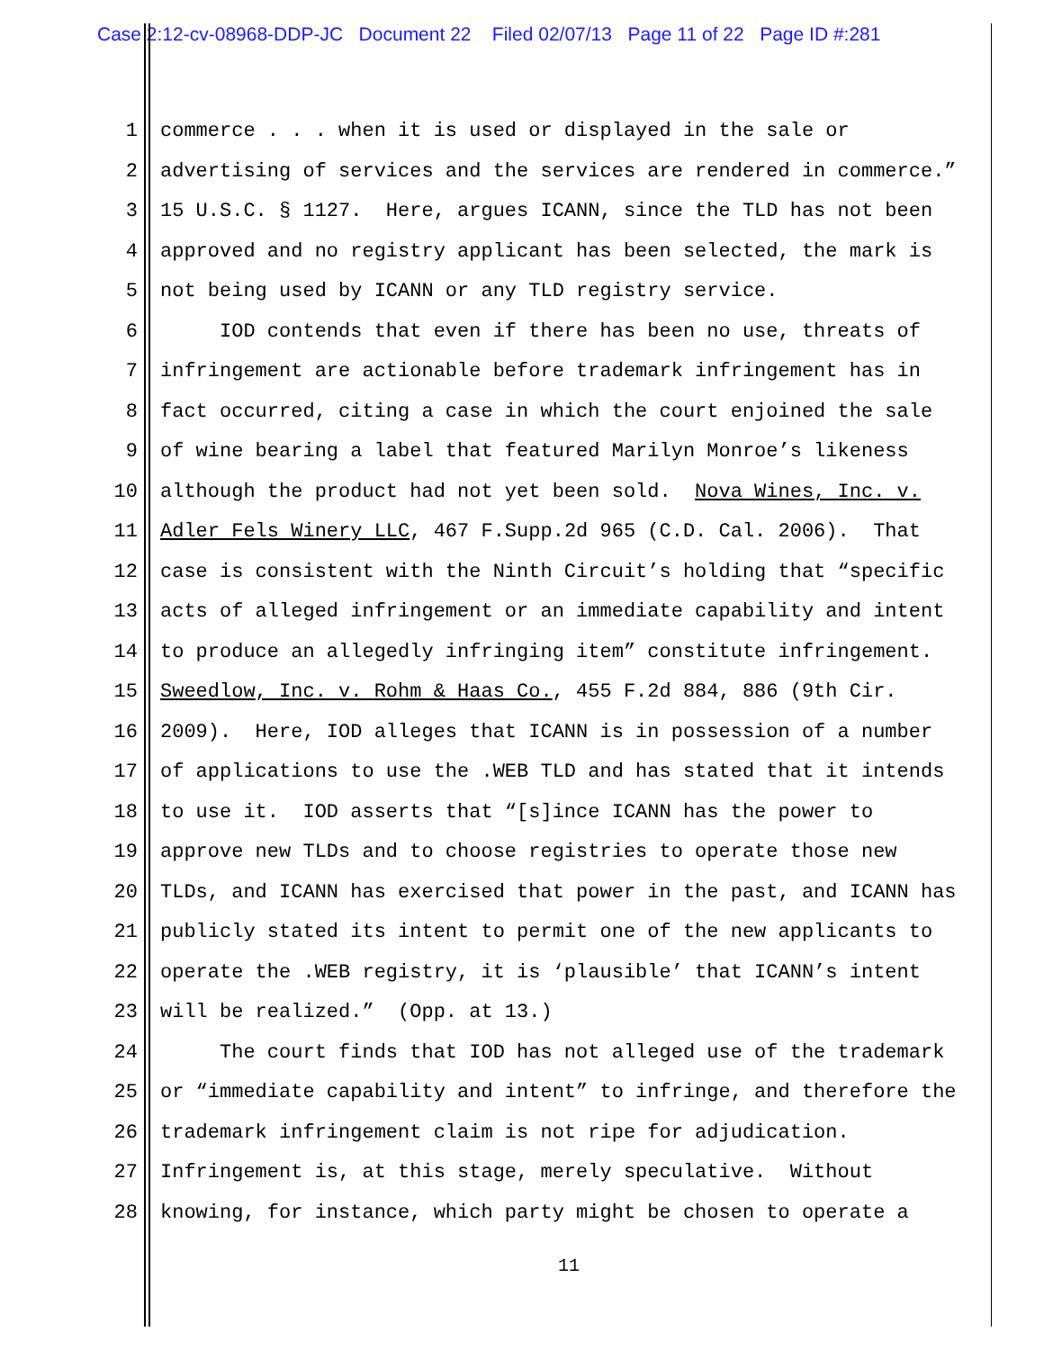Case 2:12-cv-08968-DDP-JC Document 22 Filed 02/07/13 Page 11 of 22 Page ID #:281
1 commerce . . . when it is used or displayed in the sale or
2 advertising of services and the services are rendered in commerce.”
3 15 U.S.C. § 1127. Here, argues ICANN, since the TLD has not been
4 approved and no registry applicant has been selected, the mark is
5 not being used by ICANN or any TLD registry service.
6 IOD contends that even if there has been no use, threats of
7 infringement are actionable before trademark infringement has in
8 fact occurred, citing a case in which the court enjoined the sale
9 of wine bearing a label that featured Marilyn Monroe’s likeness
10 although the product had not yet been sold. Nova Wines, Inc. v.
11 Adler Fels Winery LLC, 467 F.Supp.2d 965 (C.D. Cal. 2006). That
12 case is consistent with the Ninth Circuit’s holding that “specific
13 acts of alleged infringement or an immediate capability and intent
14 to produce an allegedly infringing item” constitute infringement.
15 Sweedlow, Inc. v. Rohm & Haas Co., 455 F.2d 884, 886 (9th Cir.
16 2009). Here, IOD alleges that ICANN is in possession of a number
17 of applications to use the .WEB TLD and has stated that it intends
18 to use it. IOD asserts that “[s]ince ICANN has the power to
19 approve new TLDs and to choose registries to operate those new
20 TLDs, and ICANN has exercised that power in the past, and ICANN has
21 publicly stated its intent to permit one of the new applicants to
22 operate the .WEB registry, it is ‘plausible’ that ICANN’s intent
23 will be realized.” (Opp. at 13.)
24 The court finds that IOD has not alleged use of the trademark
25 or “immediate capability and intent” to infringe, and therefore the
26 trademark infringement claim is not ripe for adjudication.
27 Infringement is, at this stage, merely speculative. Without
28 knowing, for instance, which party might be chosen to operate a
11